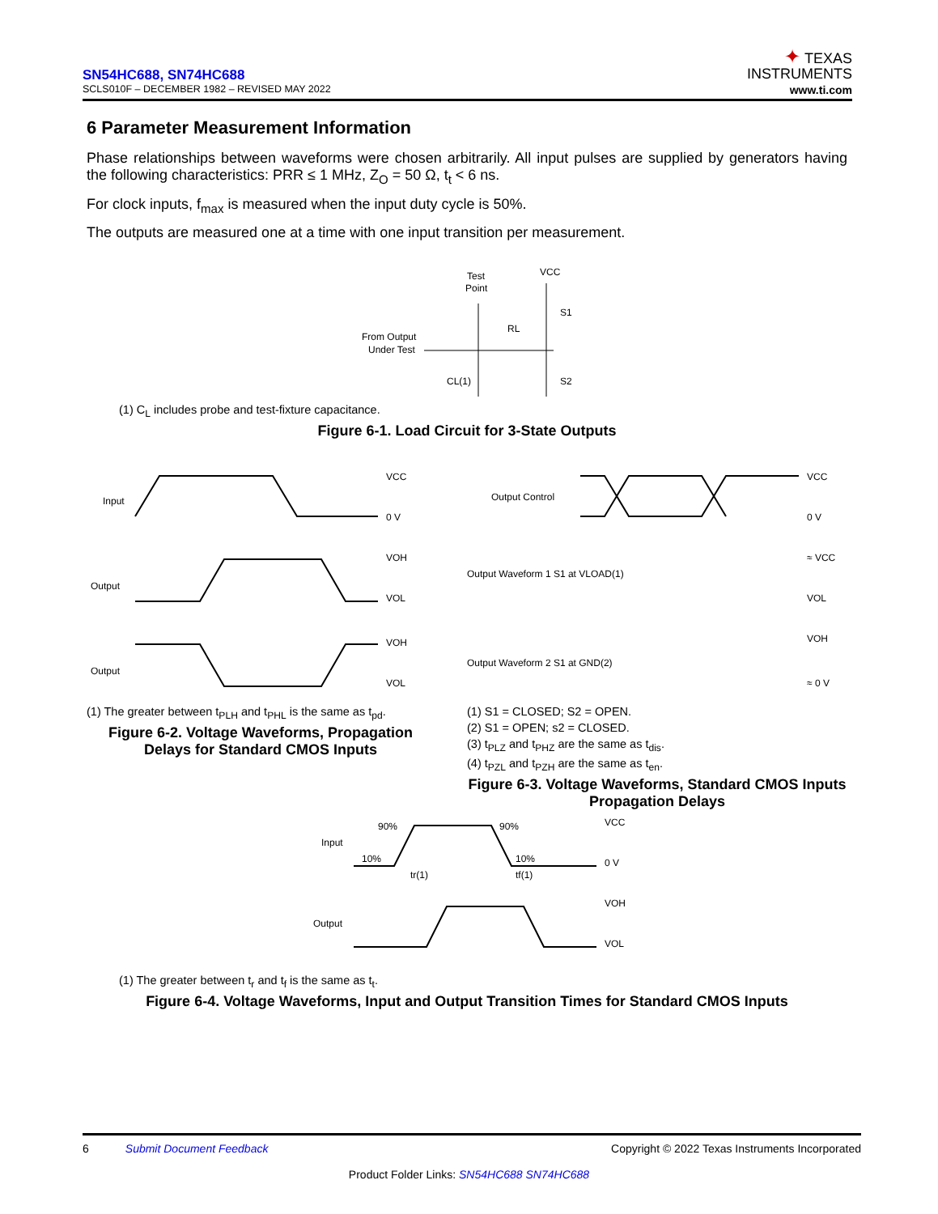SN54HC688, SN74HC688
SCLS010F – DECEMBER 1982 – REVISED MAY 2022
✦ TEXAS
INSTRUMENTS
www.ti.com
6 Parameter Measurement Information
Phase relationships between waveforms were chosen arbitrarily. All input pulses are supplied by generators having the following characteristics: PRR ≤ 1 MHz, Z<sub>O</sub> = 50 Ω, t<sub>t</sub> < 6 ns.
For clock inputs, f<sub>max</sub> is measured when the input duty cycle is 50%.
The outputs are measured one at a time with one input transition per measurement.
Test
Point
VCC
S1
RL
From Output
Under Test
CL(1)
S2
(1) C<sub>L</sub> includes probe and test-fixture capacitance.
Figure 6-1. Load Circuit for 3-State Outputs
Input
Output
Output
VCC
0 V
VOH
VOL
VOH
VOL
(1) The greater between t<sub>PLH</sub> and t<sub>PHL</sub> is the same as t<sub>pd</sub>.
Figure 6-2. Voltage Waveforms, Propagation Delays for Standard CMOS Inputs
Output Control
Output Waveform 1 S1 at VLOAD(1)
Output Waveform 2 S1 at GND(2)
VCC
0 V
≈ VCC
VOL
VOH
≈ 0 V
(1) S1 = CLOSED; S2 = OPEN.
(2) S1 = OPEN; s2 = CLOSED.
(3) t<sub>PLZ</sub> and t<sub>PHZ</sub> are the same as t<sub>dis</sub>.
(4) t<sub>PZL</sub> and t<sub>PZH</sub> are the same as t<sub>en</sub>.
Figure 6-3. Voltage Waveforms, Standard CMOS Inputs Propagation Delays
Input
Output
90%
10%
90%
10%
VCC
0 V
VOH
VOL
tr(1)
tf(1)
(1) The greater between t<sub>r</sub> and t<sub>f</sub> is the same as t<sub>t</sub>.
Figure 6-4. Voltage Waveforms, Input and Output Transition Times for Standard CMOS Inputs
6 Submit Document Feedback Copyright © 2022 Texas Instruments Incorporated
Product Folder Links: SN54HC688 SN74HC688